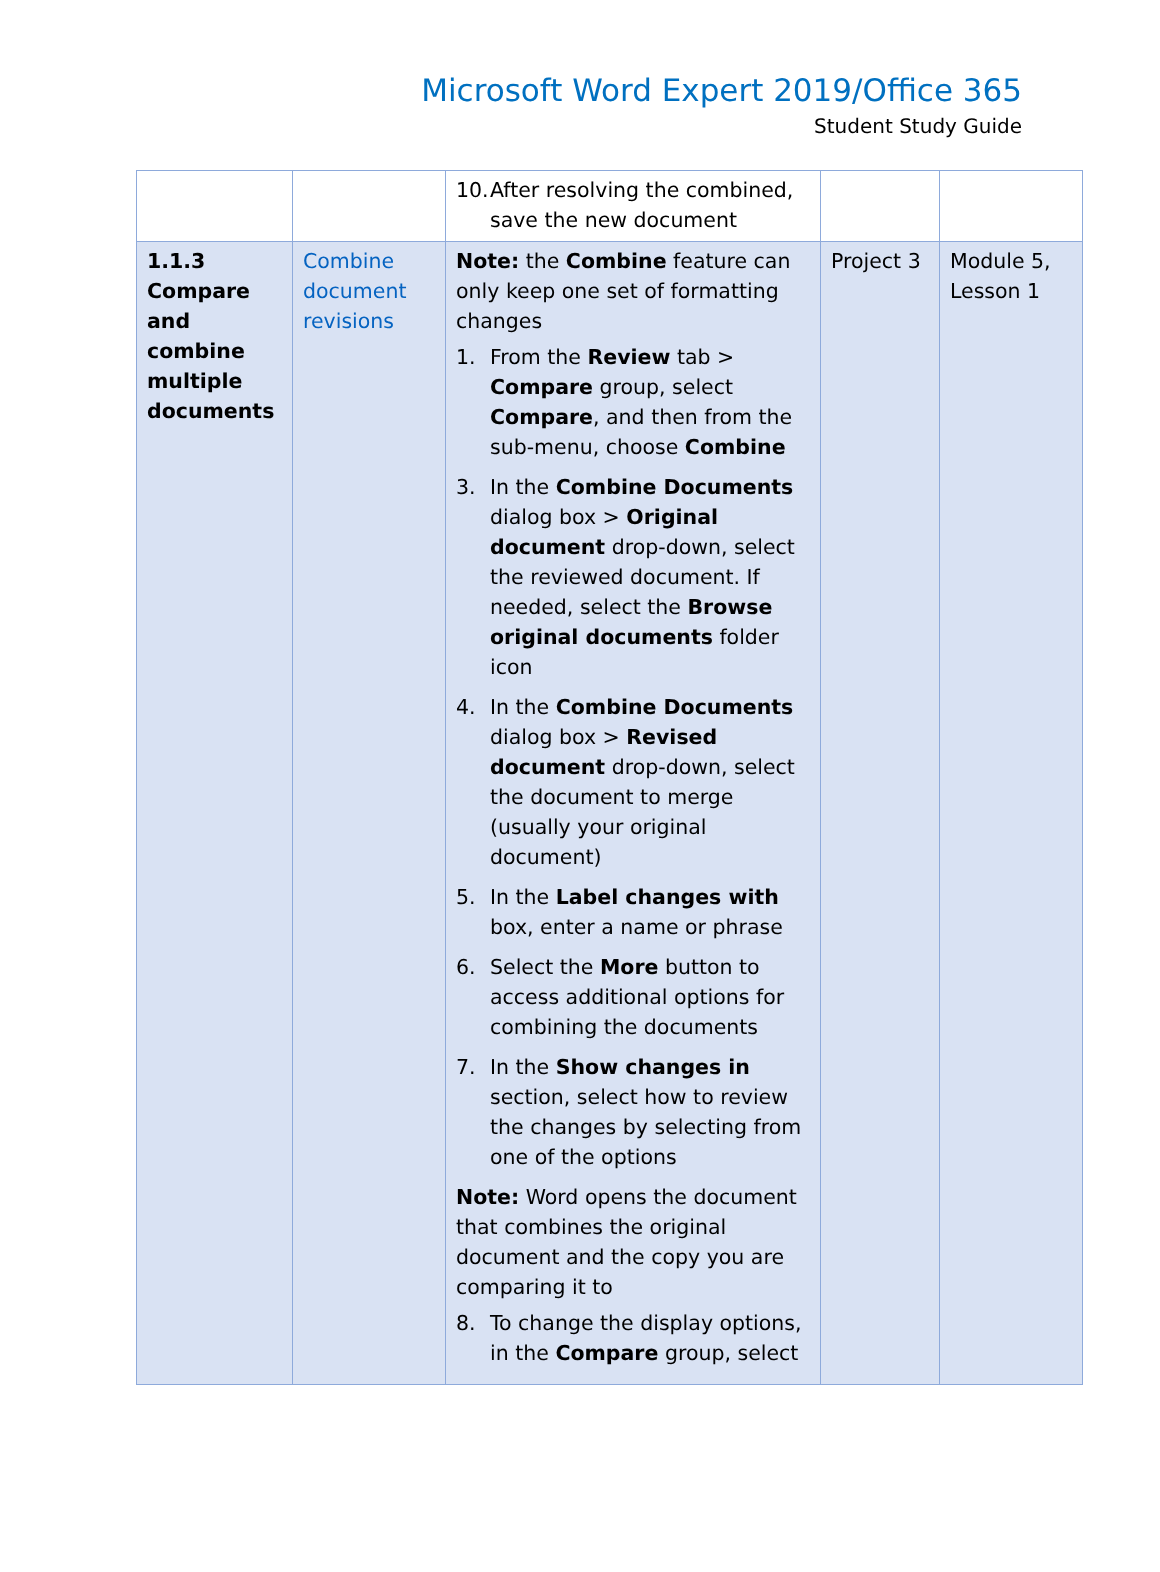Microsoft Word Expert 2019/Office 365
Student Study Guide
| | | 10. After resolving the combined, save the new document | | |
| 1.1.3 Compare and combine multiple documents | Combine document revisions | Note: the Combine feature can only keep one set of formatting changes 1. From the Review tab > Compare group, select Compare , and then from the sub-menu, choose Combine 3. In the Combine Documents dialog box > Original document drop-down, select the reviewed document. If needed, select the Browse original documents folder icon 4. In the Combine Documents dialog box > Revised document drop-down, select the document to merge (usually your original document) 5. In the Label changes with box, enter a name or phrase 6. Select the More button to access additional options for combining the documents 7. In the Show changes in section, select how to review the changes by selecting from one of the options Note: Word opens the document that combines the original document and the copy you are comparing it to 8. To change the display options, in the Compare group, select | Project 3 | Module 5, Lesson 1 |